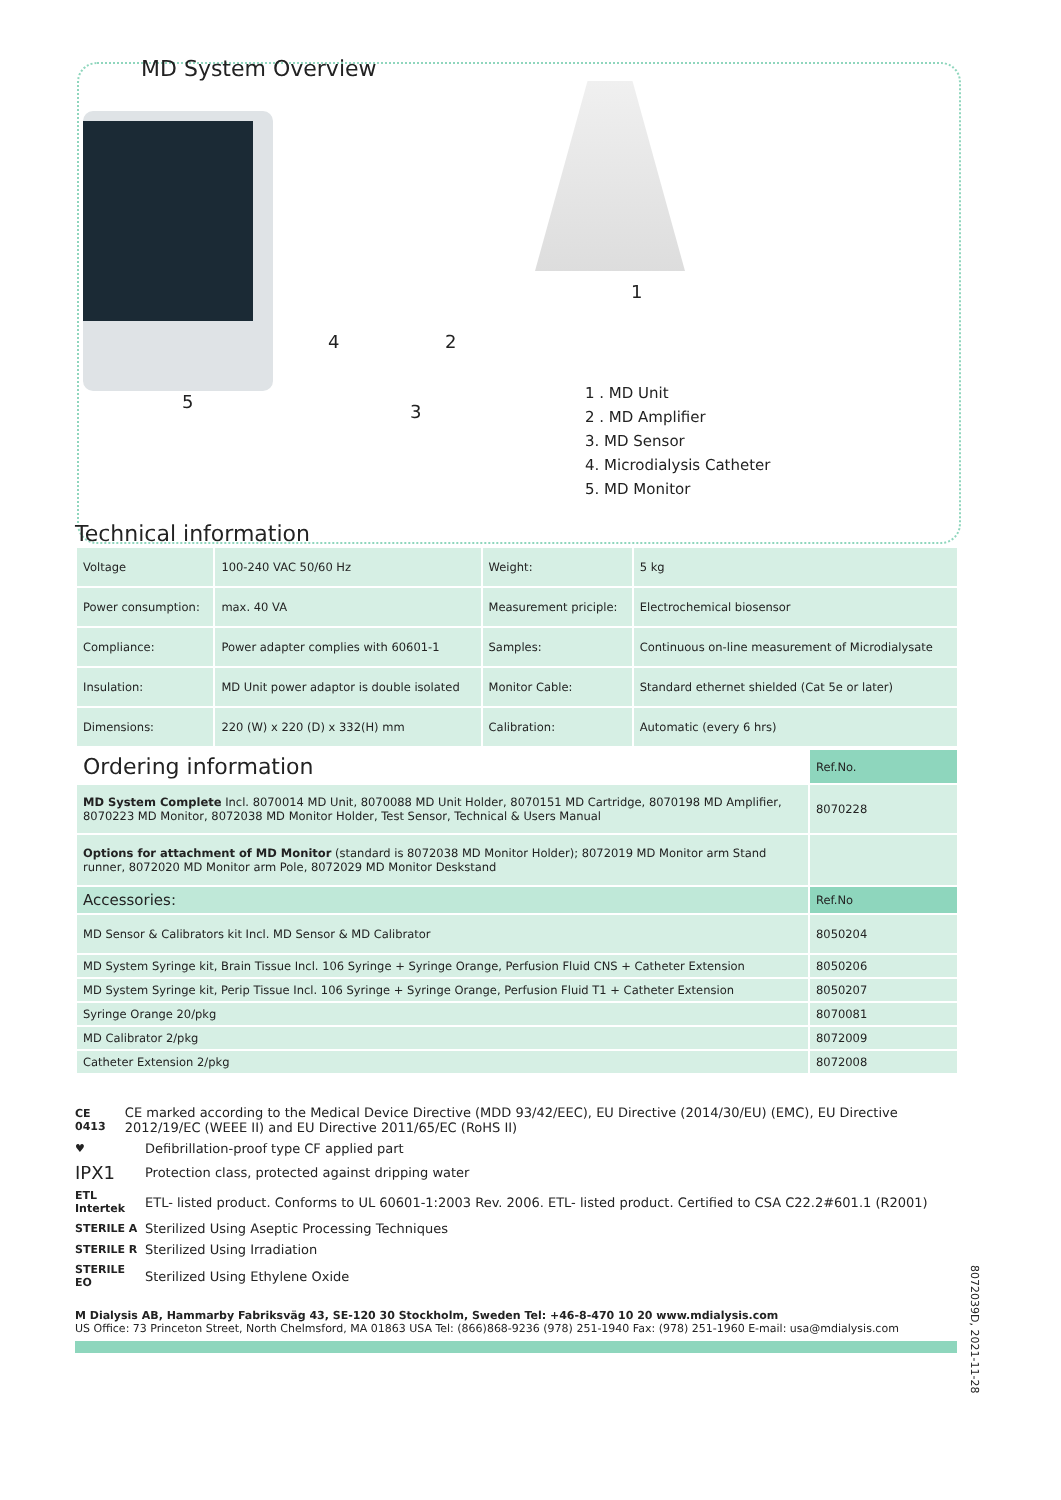MD System Overview
1
2
3
4
5
1 . MD Unit
2 . MD Amplifier
3. MD Sensor
4. Microdialysis Catheter
5. MD Monitor
Technical information
| Voltage | 100-240 VAC 50/60 Hz | Weight: | 5 kg |
| Power consumption: | max. 40 VA | Measurement priciple: | Electrochemical biosensor |
| Compliance: | Power adapter complies with 60601-1 | Samples: | Continuous on-line measurement of Microdialysate |
| Insulation: | MD Unit power adaptor is double isolated | Monitor Cable: | Standard ethernet shielded (Cat 5e or later) |
| Dimensions: | 220 (W) x 220 (D) x 332(H) mm | Calibration: | Automatic (every 6 hrs) |
| Ordering information | Ref.No. |
| --- | --- |
| MD System Complete Incl. 8070014 MD Unit, 8070088 MD Unit Holder, 8070151 MD Cartridge, 8070198 MD Amplifier, 8070223 MD Monitor, 8072038 MD Monitor Holder, Test Sensor, Technical & Users Manual | 8070228 |
| Options for attachment of MD Monitor (standard is 8072038 MD Monitor Holder); 8072019 MD Monitor arm Stand runner, 8072020 MD Monitor arm Pole, 8072029 MD Monitor Deskstand | |
| Accessories: | Ref.No |
| MD Sensor & Calibrators kit Incl. MD Sensor & MD Calibrator | 8050204 |
| MD System Syringe kit, Brain Tissue Incl. 106 Syringe + Syringe Orange, Perfusion Fluid CNS + Catheter Extension | 8050206 |
| MD System Syringe kit, Perip Tissue Incl. 106 Syringe + Syringe Orange, Perfusion Fluid T1 + Catheter Extension | 8050207 |
| Syringe Orange 20/pkg | 8070081 |
| MD Calibrator 2/pkg | 8072009 |
| Catheter Extension 2/pkg | 8072008 |
CE 0413 CE marked according to the Medical Device Directive (MDD 93/42/EEC), EU Directive (2014/30/EU) (EMC), EU Directive 2012/19/EC (WEEE II) and EU Directive 2011/65/EC (RoHS II)
♥ Defibrillation-proof type CF applied part
IPX1 Protection class, protected against dripping water
ETL Intertek ETL- listed product. Conforms to UL 60601-1:2003 Rev. 2006. ETL- listed product. Certified to CSA C22.2#601.1 (R2001)
STERILE A Sterilized Using Aseptic Processing Techniques
STERILE R Sterilized Using Irradiation
STERILE EO Sterilized Using Ethylene Oxide
M Dialysis AB, Hammarby Fabriksväg 43, SE-120 30 Stockholm, Sweden Tel: +46-8-470 10 20 www.mdialysis.com
US Office: 73 Princeton Street, North Chelmsford, MA 01863 USA Tel: (866)868-9236 (978) 251-1940 Fax: (978) 251-1960 E-mail: usa@mdialysis.com
8072039D, 2021-11-28